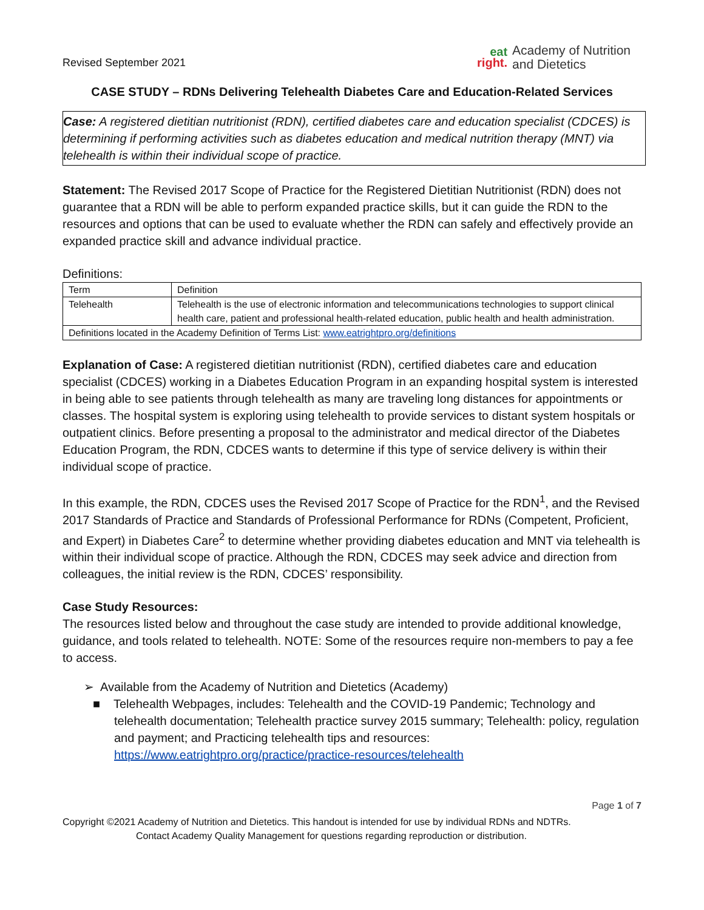Revised September 2021
eat
right.
Academy of Nutrition
and Dietetics
CASE STUDY – RDNs Delivering Telehealth Diabetes Care and Education-Related Services
Case: A registered dietitian nutritionist (RDN), certified diabetes care and education specialist (CDCES) is determining if performing activities such as diabetes education and medical nutrition therapy (MNT) via telehealth is within their individual scope of practice.
Statement: The Revised 2017 Scope of Practice for the Registered Dietitian Nutritionist (RDN) does not guarantee that a RDN will be able to perform expanded practice skills, but it can guide the RDN to the resources and options that can be used to evaluate whether the RDN can safely and effectively provide an expanded practice skill and advance individual practice.
Definitions:
| Term | Definition |
| Telehealth | Telehealth is the use of electronic information and telecommunications technologies to support clinical health care, patient and professional health-related education, public health and health administration. |
| Definitions located in the Academy Definition of Terms List: www.eatrightpro.org/definitions | |
Explanation of Case: A registered dietitian nutritionist (RDN), certified diabetes care and education specialist (CDCES) working in a Diabetes Education Program in an expanding hospital system is interested in being able to see patients through telehealth as many are traveling long distances for appointments or classes. The hospital system is exploring using telehealth to provide services to distant system hospitals or outpatient clinics. Before presenting a proposal to the administrator and medical director of the Diabetes Education Program, the RDN, CDCES wants to determine if this type of service delivery is within their individual scope of practice.
In this example, the RDN, CDCES uses the Revised 2017 Scope of Practice for the RDN<sup>1</sup>, and the Revised 2017 Standards of Practice and Standards of Professional Performance for RDNs (Competent, Proficient, and Expert) in Diabetes Care<sup>2</sup> to determine whether providing diabetes education and MNT via telehealth is within their individual scope of practice. Although the RDN, CDCES may seek advice and direction from colleagues, the initial review is the RDN, CDCES’ responsibility.
Case Study Resources:
The resources listed below and throughout the case study are intended to provide additional knowledge, guidance, and tools related to telehealth. NOTE: Some of the resources require non-members to pay a fee to access.
➢ Available from the Academy of Nutrition and Dietetics (Academy)
■ Telehealth Webpages, includes: Telehealth and the COVID-19 Pandemic; Technology and telehealth documentation; Telehealth practice survey 2015 summary; Telehealth: policy, regulation and payment; and Practicing telehealth tips and resources: https://www.eatrightpro.org/practice/practice-resources/telehealth
Page 1 of 7
Copyright ©2021 Academy of Nutrition and Dietetics. This handout is intended for use by individual RDNs and NDTRs.
Contact Academy Quality Management for questions regarding reproduction or distribution.